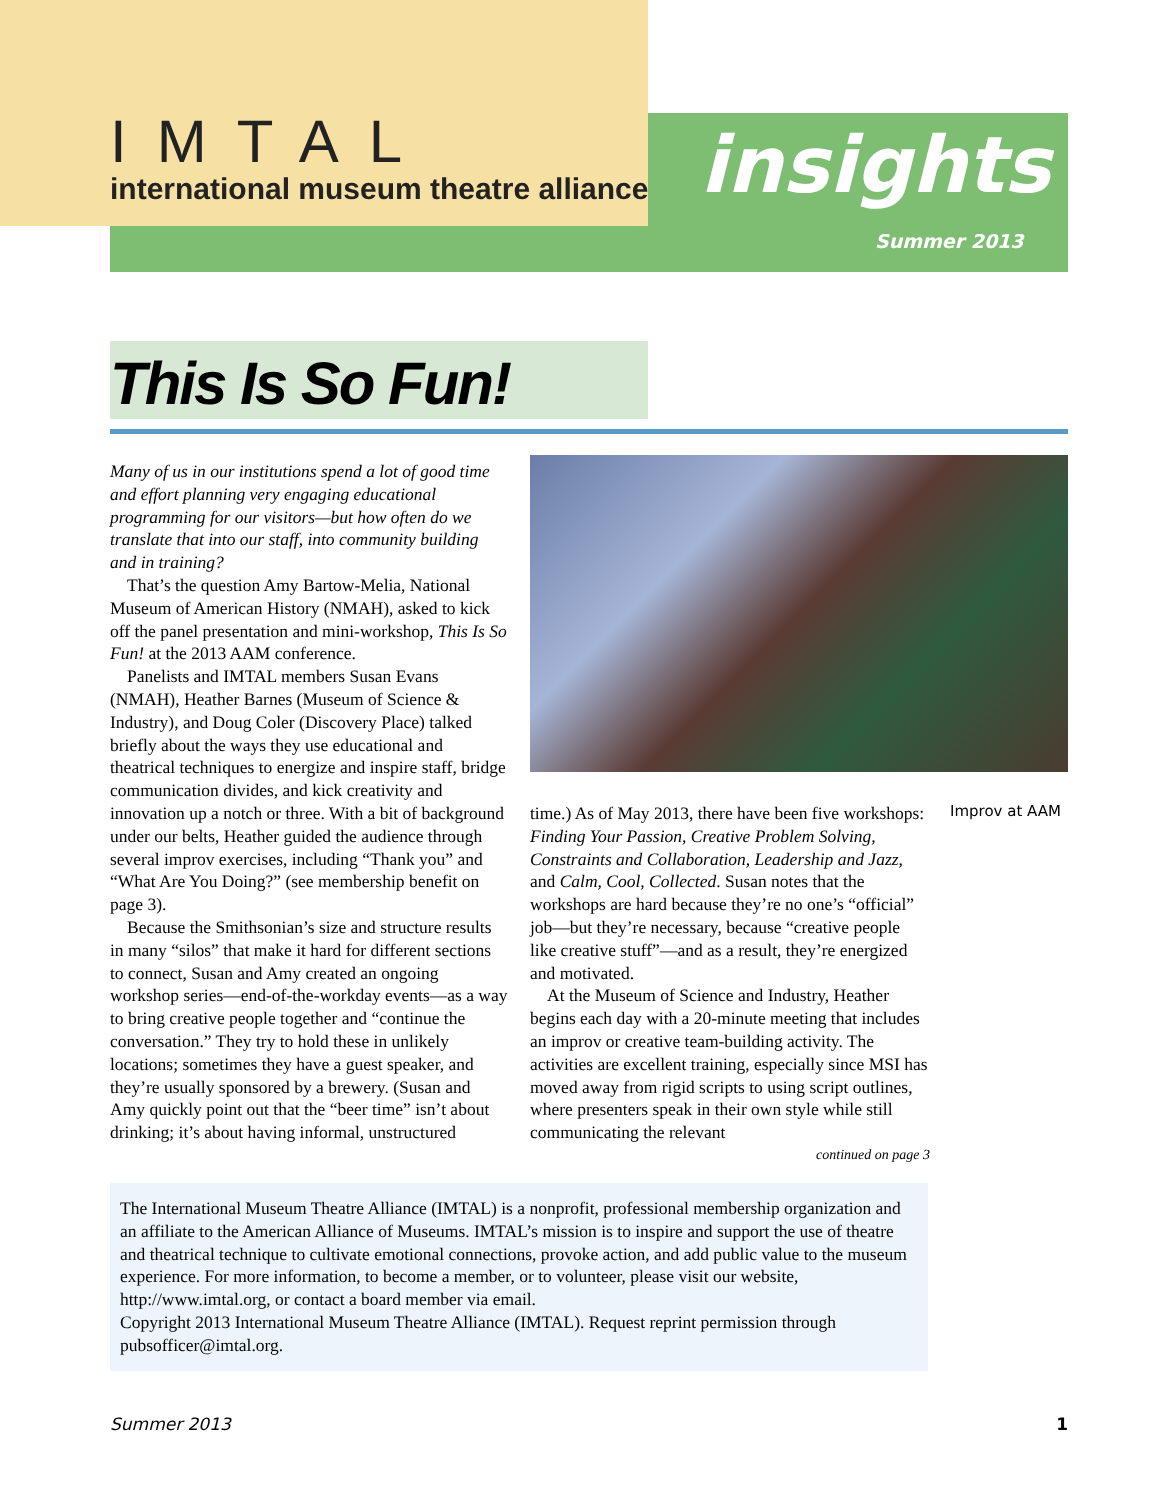IMTAL
international museum theatre alliance
insights
Summer 2013
This Is So Fun!
Many of us in our institutions spend a lot of good time and effort planning very engaging educational programming for our visitors—but how often do we translate that into our staff, into community building and in training?
That’s the question Amy Bartow-Melia, National Museum of American History (NMAH), asked to kick off the panel presentation and mini-workshop, This Is So Fun! at the 2013 AAM conference.
Panelists and IMTAL members Susan Evans (NMAH), Heather Barnes (Museum of Science & Industry), and Doug Coler (Discovery Place) talked briefly about the ways they use educational and theatrical techniques to energize and inspire staff, bridge communication divides, and kick creativity and innovation up a notch or three. With a bit of background under our belts, Heather guided the audience through several improv exercises, including “Thank you” and “What Are You Doing?” (see membership benefit on page 3).
Because the Smithsonian’s size and structure results in many “silos” that make it hard for different sections to connect, Susan and Amy created an ongoing workshop series—end-of-the-workday events—as a way to bring creative people together and “continue the conversation.” They try to hold these in unlikely locations; sometimes they have a guest speaker, and they’re usually sponsored by a brewery. (Susan and Amy quickly point out that the “beer time” isn’t about drinking; it’s about having informal, unstructured
Improv at AAM
time.) As of May 2013, there have been five workshops: Finding Your Passion, Creative Problem Solving, Constraints and Collaboration, Leadership and Jazz, and Calm, Cool, Collected. Susan notes that the workshops are hard because they’re no one’s “official” job—but they’re necessary, because “creative people like creative stuff”—and as a result, they’re energized and motivated.
At the Museum of Science and Industry, Heather begins each day with a 20-minute meeting that includes an improv or creative team-building activity. The activities are excellent training, especially since MSI has moved away from rigid scripts to using script outlines, where presenters speak in their own style while still communicating the relevant
continued on page 3
The International Museum Theatre Alliance (IMTAL) is a nonprofit, professional membership organization and an affiliate to the American Alliance of Museums. IMTAL’s mission is to inspire and support the use of theatre and theatrical technique to cultivate emotional connections, provoke action, and add public value to the museum experience. For more information, to become a member, or to volunteer, please visit our website, http://www.imtal.org, or contact a board member via email.
Copyright 2013 International Museum Theatre Alliance (IMTAL). Request reprint permission through pubsofficer@imtal.org.
Summer 2013 1